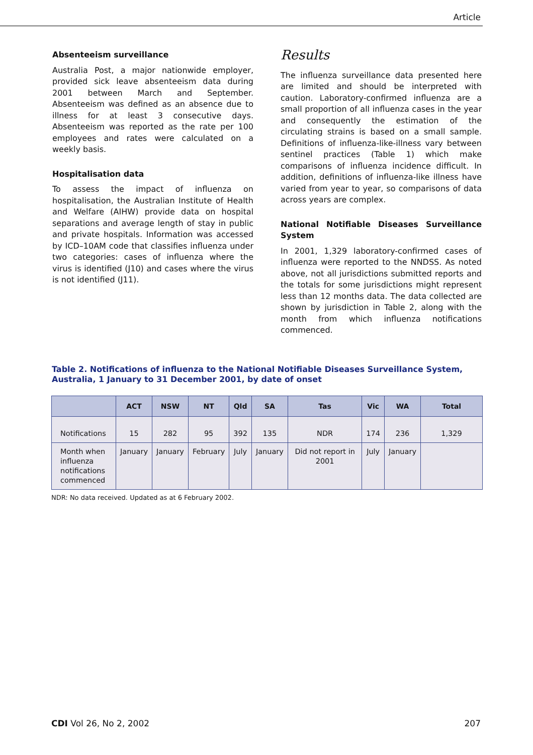Article
Absenteeism surveillance
Australia Post, a major nationwide employer, provided sick leave absenteeism data during 2001 between March and September. Absenteeism was defined as an absence due to illness for at least 3 consecutive days. Absenteeism was reported as the rate per 100 employees and rates were calculated on a weekly basis.
Hospitalisation data
To assess the impact of influenza on hospitalisation, the Australian Institute of Health and Welfare (AIHW) provide data on hospital separations and average length of stay in public and private hospitals. Information was accessed by ICD–10AM code that classifies influenza under two categories: cases of influenza where the virus is identified (J10) and cases where the virus is not identified (J11).
Results
The influenza surveillance data presented here are limited and should be interpreted with caution. Laboratory-confirmed influenza are a small proportion of all influenza cases in the year and consequently the estimation of the circulating strains is based on a small sample. Definitions of influenza-like-illness vary between sentinel practices (Table 1) which make comparisons of influenza incidence difficult. In addition, definitions of influenza-like illness have varied from year to year, so comparisons of data across years are complex.
National Notifiable Diseases Surveillance System
In 2001, 1,329 laboratory-confirmed cases of influenza were reported to the NNDSS. As noted above, not all jurisdictions submitted reports and the totals for some jurisdictions might represent less than 12 months data. The data collected are shown by jurisdiction in Table 2, along with the month from which influenza notifications commenced.
Table 2. Notifications of influenza to the National Notifiable Diseases Surveillance System, Australia, 1 January to 31 December 2001, by date of onset
| | ACT | NSW | NT | Qld | SA | Tas | Vic | WA | Total |
| --- | --- | --- | --- | --- | --- | --- | --- | --- | --- |
| Notifications | 15 | 282 | 95 | 392 | 135 | NDR | 174 | 236 | 1,329 |
| Month when influenza notifications commenced | January | January | February | July | January | Did not report in 2001 | July | January | |
NDR: No data received. Updated as at 6 February 2002.
CDI Vol 26, No 2, 2002 207